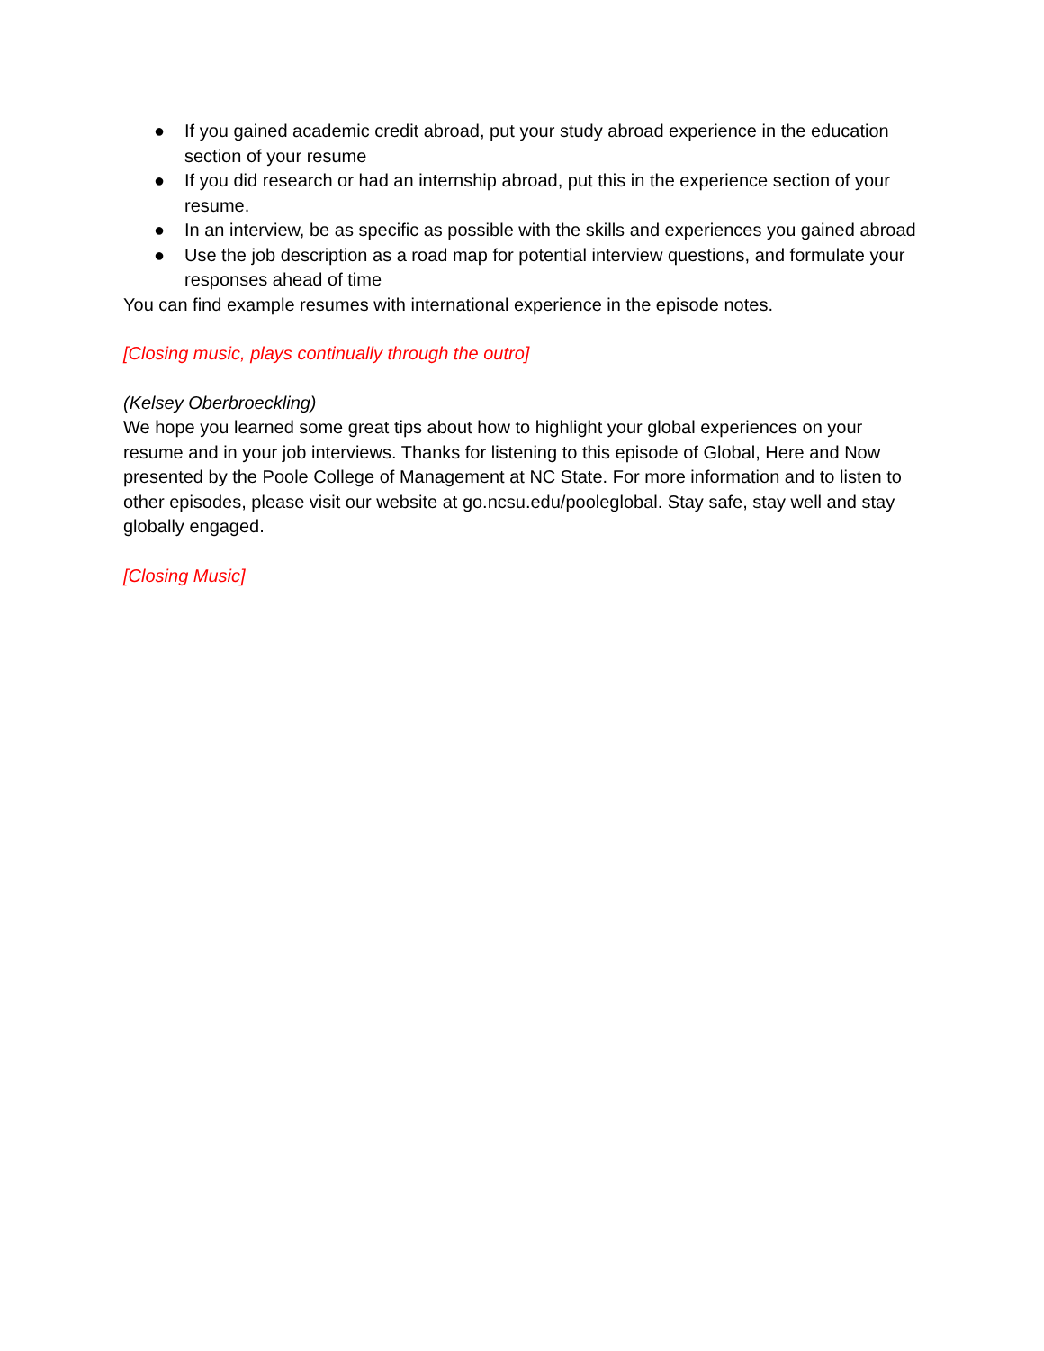● If you gained academic credit abroad, put your study abroad experience in the education section of your resume
● If you did research or had an internship abroad, put this in the experience section of your resume.
● In an interview, be as specific as possible with the skills and experiences you gained abroad
● Use the job description as a road map for potential interview questions, and formulate your responses ahead of time
You can find example resumes with international experience in the episode notes.
[Closing music, plays continually through the outro]
(Kelsey Oberbroeckling)
We hope you learned some great tips about how to highlight your global experiences on your resume and in your job interviews. Thanks for listening to this episode of Global, Here and Now presented by the Poole College of Management at NC State. For more information and to listen to other episodes, please visit our website at go.ncsu.edu/pooleglobal. Stay safe, stay well and stay globally engaged.
[Closing Music]